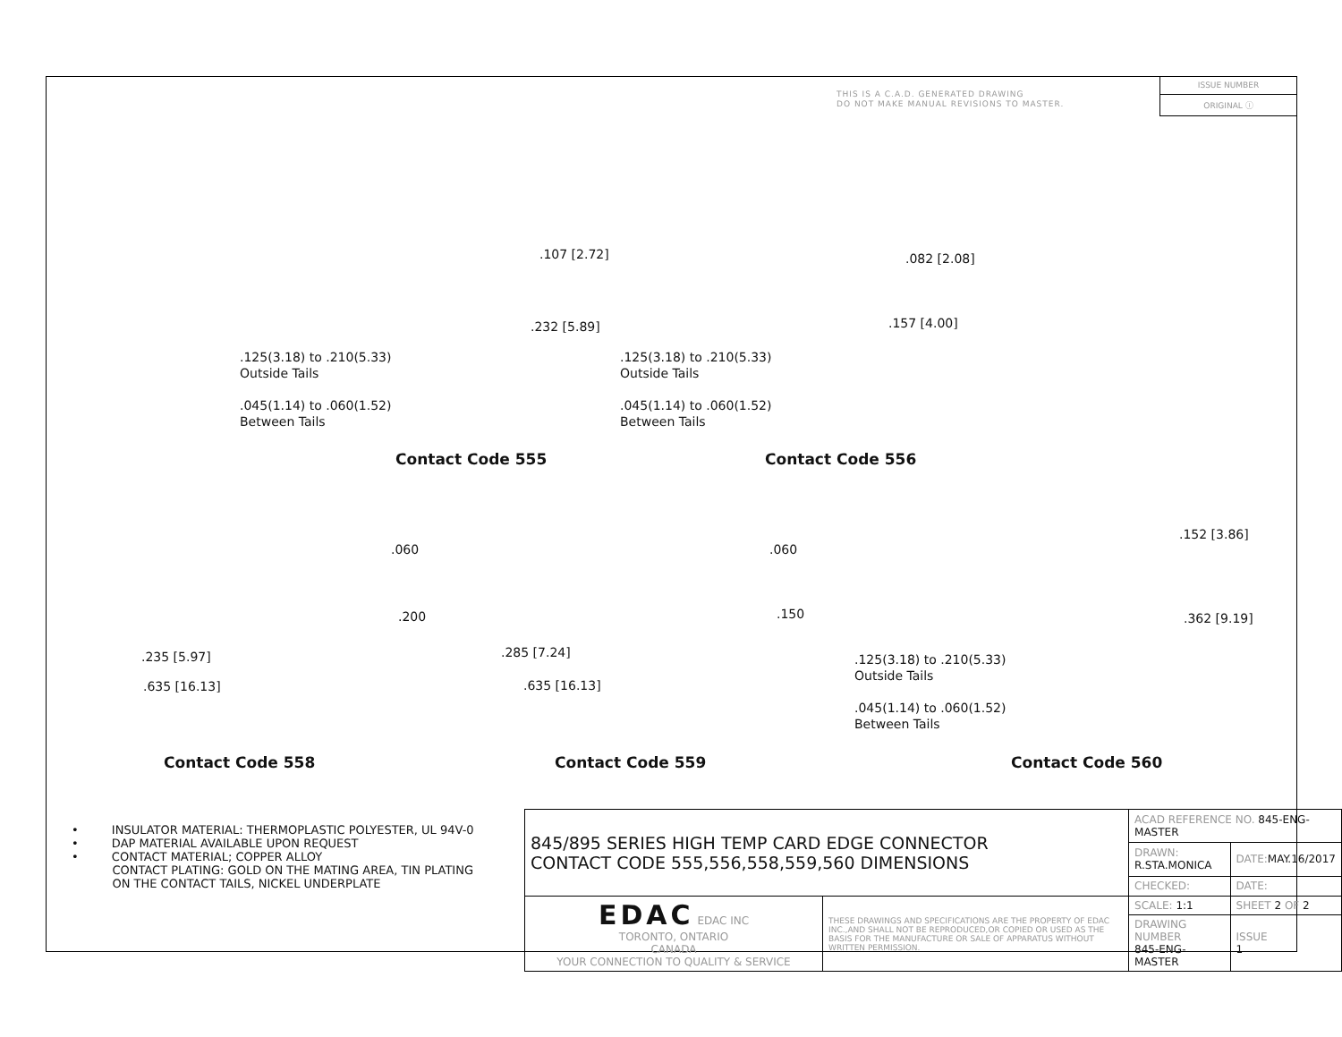THIS IS A C.A.D. GENERATED DRAWING
DO NOT MAKE MANUAL REVISIONS TO MASTER.
ISSUE NUMBER
ORIGINAL ⓘ
.125(3.18) to .210(5.33)
Outside Tails
.045(1.14) to .060(1.52)
Between Tails
.107 [2.72]
.232 [5.89]
Contact Code 555
.125(3.18) to .210(5.33)
Outside Tails
.045(1.14) to .060(1.52)
Between Tails
.082 [2.08]
.157 [4.00]
Contact Code 556
.060
.200
.235 [5.97]
.635 [16.13]
Contact Code 558
.060
.150
.285 [7.24]
.635 [16.13]
Contact Code 559
.152 [3.86]
.362 [9.19]
.125(3.18) to .210(5.33)
Outside Tails
.045(1.14) to .060(1.52)
Between Tails
Contact Code 560
• INSULATOR MATERIAL: THERMOPLASTIC POLYESTER, UL 94V-0
• DAP MATERIAL AVAILABLE UPON REQUEST
• CONTACT MATERIAL; COPPER ALLOY
CONTACT PLATING: GOLD ON THE MATING AREA, TIN PLATING
ON THE CONTACT TAILS, NICKEL UNDERPLATE
| 845/895 SERIES HIGH TEMP CARD EDGE CONNECTOR CONTACT CODE 555,556,558,559,560 DIMENSIONS | | ACAD REFERENCE NO. 845-ENG-MASTER | | |
| | | DRAWN: R.STA.MONICA | DATE: MAY.16/2017 | |
| | | CHECKED: | DATE: | |
| EDAC EDAC INC TORONTO, ONTARIO CANADA YOUR CONNECTION TO QUALITY & SERVICE | THESE DRAWINGS AND SPECIFICATIONS ARE THE PROPERTY OF EDAC INC.,AND SHALL NOT BE REPRODUCED,OR COPIED OR USED AS THE BASIS FOR THE MANUFACTURE OR SALE OF APPARATUS WITHOUT WRITTEN PERMISSION. | SCALE: 1:1 | SHEET 2 OF 2 | |
| | | DRAWING NUMBER 845-ENG-MASTER | | ISSUE 1 |